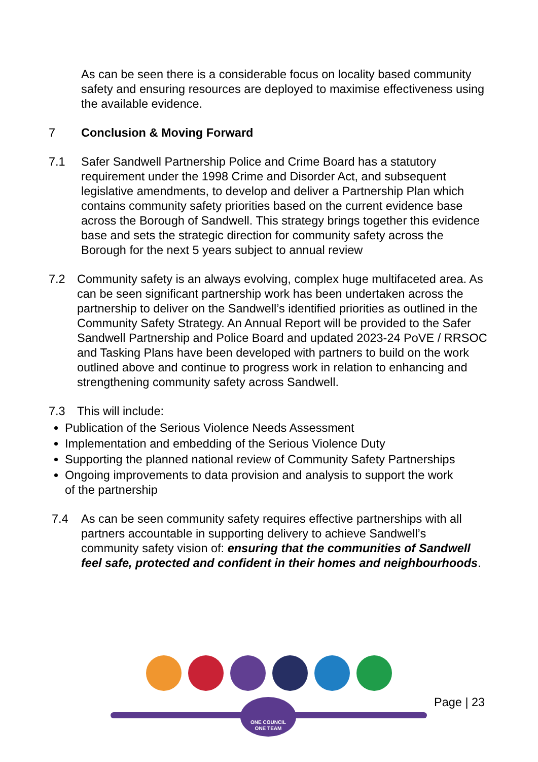As can be seen there is a considerable focus on locality based community safety and ensuring resources are deployed to maximise effectiveness using the available evidence.
7 Conclusion & Moving Forward
7.1 Safer Sandwell Partnership Police and Crime Board has a statutory requirement under the 1998 Crime and Disorder Act, and subsequent legislative amendments, to develop and deliver a Partnership Plan which contains community safety priorities based on the current evidence base across the Borough of Sandwell. This strategy brings together this evidence base and sets the strategic direction for community safety across the Borough for the next 5 years subject to annual review
7.2 Community safety is an always evolving, complex huge multifaceted area. As can be seen significant partnership work has been undertaken across the partnership to deliver on the Sandwell’s identified priorities as outlined in the Community Safety Strategy. An Annual Report will be provided to the Safer Sandwell Partnership and Police Board and updated 2023-24 PoVE / RRSOC and Tasking Plans have been developed with partners to build on the work outlined above and continue to progress work in relation to enhancing and strengthening community safety across Sandwell.
7.3 This will include:
Publication of the Serious Violence Needs Assessment
Implementation and embedding of the Serious Violence Duty
Supporting the planned national review of Community Safety Partnerships
Ongoing improvements to data provision and analysis to support the work of the partnership
7.4 As can be seen community safety requires effective partnerships with all partners accountable in supporting delivery to achieve Sandwell’s community safety vision of: ensuring that the communities of Sandwell feel safe, protected and confident in their homes and neighbourhoods.
ONE COUNCIL
ONE TEAM
Page | 23